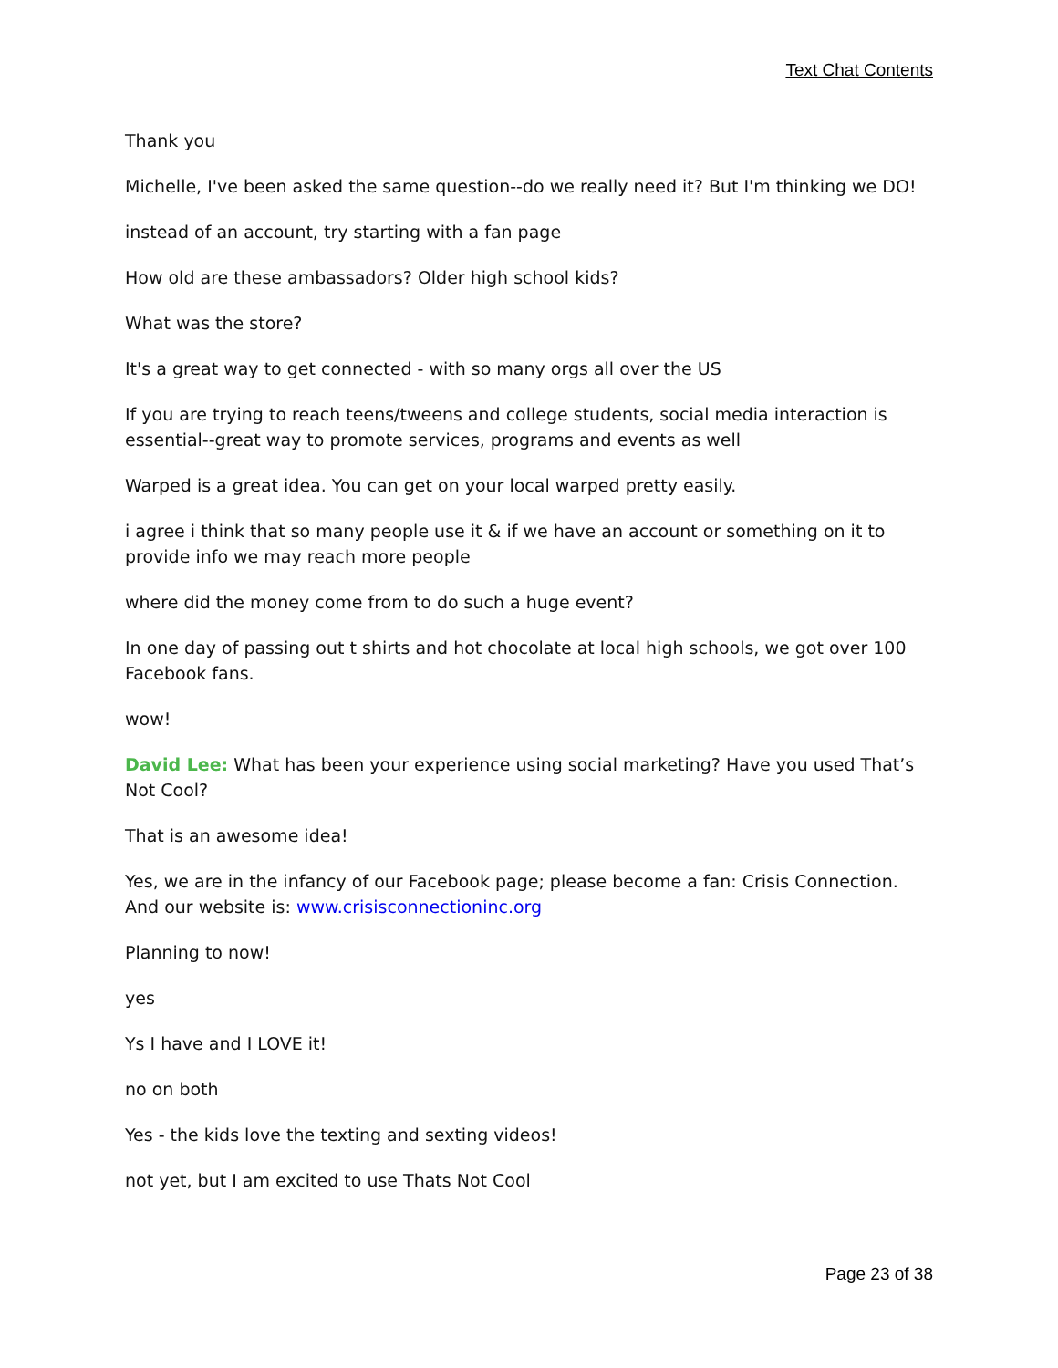Text Chat Contents
Thank you
Michelle, I've been asked the same question--do we really need it? But I'm thinking we DO!
instead of an account, try starting with a fan page
How old are these ambassadors? Older high school kids?
What was the store?
It's a great way to get connected - with so many orgs all over the US
If you are trying to reach teens/tweens and college students, social media interaction is essential--great way to promote services, programs and events as well
Warped is a great idea. You can get on your local warped pretty easily.
i agree i think that so many people use it & if we have an account or something on it to provide info we may reach more people
where did the money come from to do such a huge event?
In one day of passing out t shirts and hot chocolate at local high schools, we got over 100 Facebook fans.
wow!
David Lee: What has been your experience using social marketing? Have you used That’s Not Cool?
That is an awesome idea!
Yes, we are in the infancy of our Facebook page; please become a fan: Crisis Connection. And our website is: www.crisisconnectioninc.org
Planning to now!
yes
Ys I have and I LOVE it!
no on both
Yes - the kids love the texting and sexting videos!
not yet, but I am excited to use Thats Not Cool
Page 23 of 38